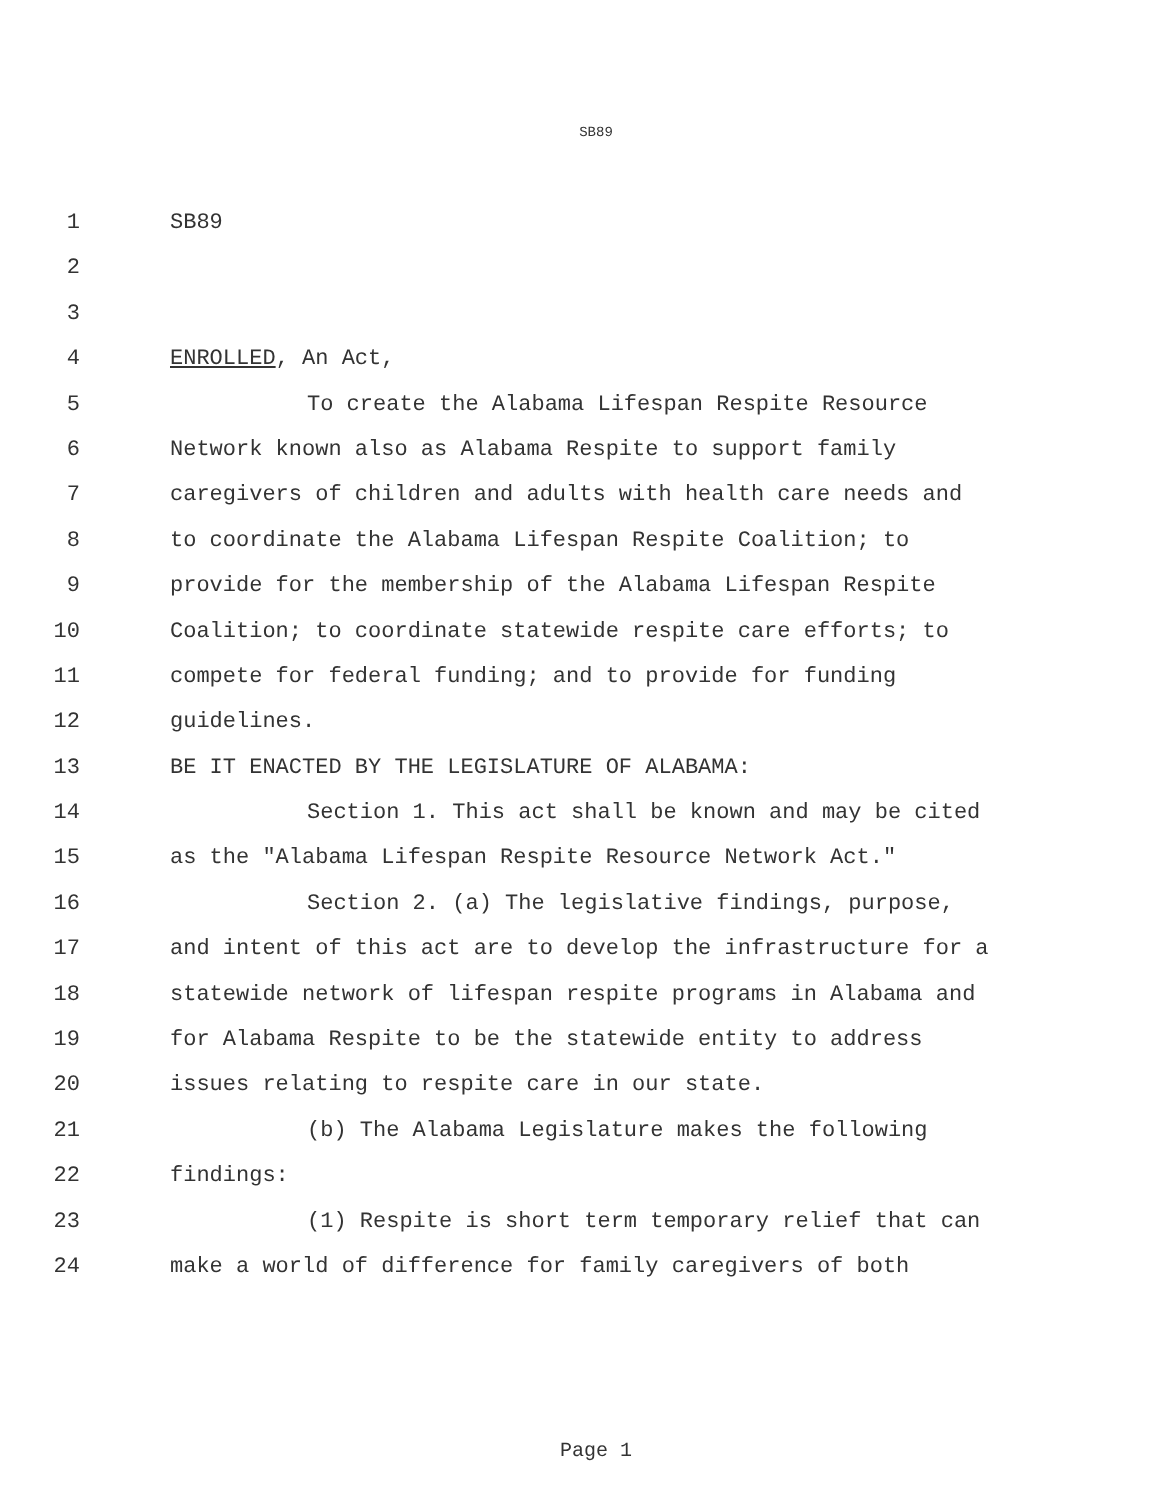SB89
1 SB89
2
3
4 ENROLLED, An Act,
5 To create the Alabama Lifespan Respite Resource
6 Network known also as Alabama Respite to support family
7 caregivers of children and adults with health care needs and
8 to coordinate the Alabama Lifespan Respite Coalition; to
9 provide for the membership of the Alabama Lifespan Respite
10 Coalition; to coordinate statewide respite care efforts; to
11 compete for federal funding; and to provide for funding
12 guidelines.
13 BE IT ENACTED BY THE LEGISLATURE OF ALABAMA:
14 Section 1. This act shall be known and may be cited
15 as the "Alabama Lifespan Respite Resource Network Act."
16 Section 2. (a) The legislative findings, purpose,
17 and intent of this act are to develop the infrastructure for a
18 statewide network of lifespan respite programs in Alabama and
19 for Alabama Respite to be the statewide entity to address
20 issues relating to respite care in our state.
21 (b) The Alabama Legislature makes the following
22 findings:
23 (1) Respite is short term temporary relief that can
24 make a world of difference for family caregivers of both
Page 1